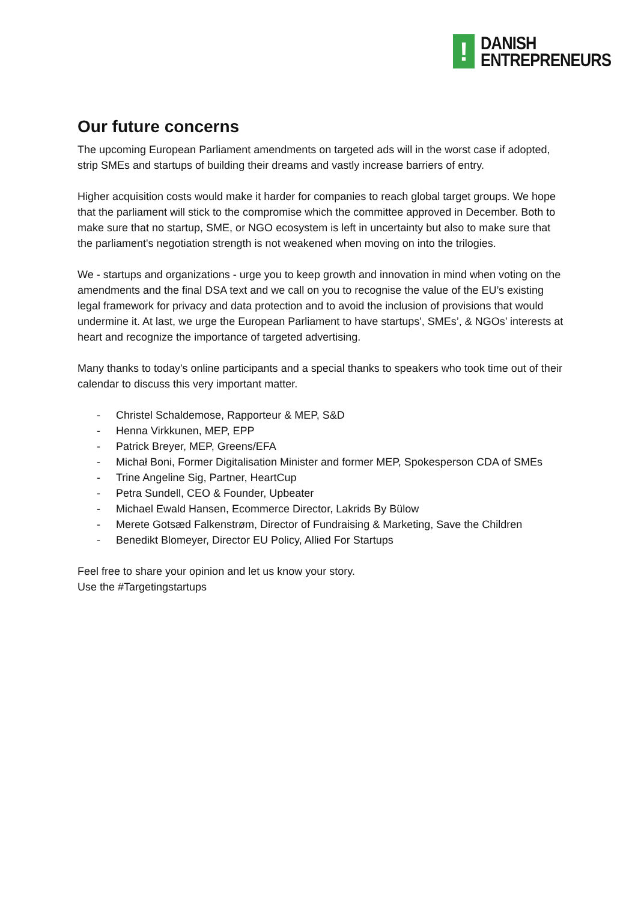!
DANISH
ENTREPRENEURS
Our future concerns
The upcoming European Parliament amendments on targeted ads will in the worst case if adopted, strip SMEs and startups of building their dreams and vastly increase barriers of entry.
Higher acquisition costs would make it harder for companies to reach global target groups. We hope that the parliament will stick to the compromise which the committee approved in December. Both to make sure that no startup, SME, or NGO ecosystem is left in uncertainty but also to make sure that the parliament's negotiation strength is not weakened when moving on into the trilogies.
We - startups and organizations - urge you to keep growth and innovation in mind when voting on the amendments and the final DSA text and we call on you to recognise the value of the EU’s existing legal framework for privacy and data protection and to avoid the inclusion of provisions that would undermine it. At last, we urge the European Parliament to have startups', SMEs’, & NGOs’ interests at heart and recognize the importance of targeted advertising.
Many thanks to today's online participants and a special thanks to speakers who took time out of their calendar to discuss this very important matter.
- Christel Schaldemose, Rapporteur & MEP, S&D
- Henna Virkkunen, MEP, EPP
- Patrick Breyer, MEP, Greens/EFA
- Michał Boni, Former Digitalisation Minister and former MEP, Spokesperson CDA of SMEs
- Trine Angeline Sig, Partner, HeartCup
- Petra Sundell, CEO & Founder, Upbeater
- Michael Ewald Hansen, Ecommerce Director, Lakrids By Bülow
- Merete Gotsæd Falkenstrøm, Director of Fundraising & Marketing, Save the Children
- Benedikt Blomeyer, Director EU Policy, Allied For Startups
Feel free to share your opinion and let us know your story.
Use the #Targetingstartups